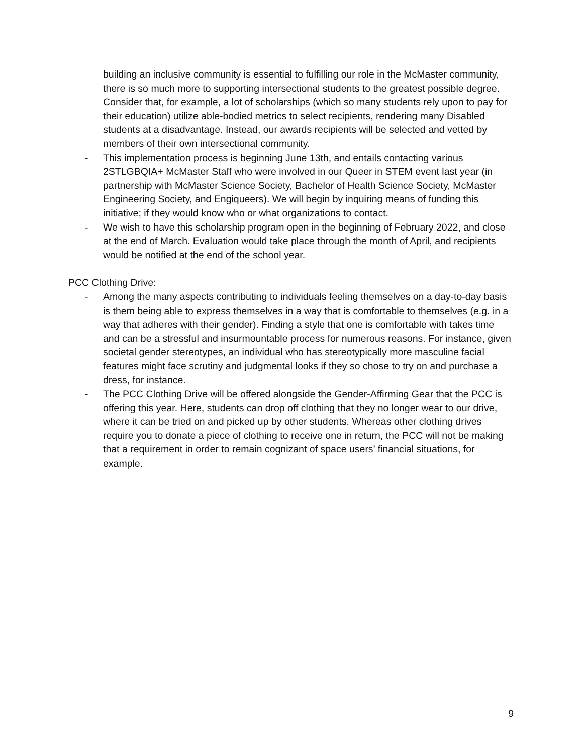building an inclusive community is essential to fulfilling our role in the McMaster community, there is so much more to supporting intersectional students to the greatest possible degree. Consider that, for example, a lot of scholarships (which so many students rely upon to pay for their education) utilize able-bodied metrics to select recipients, rendering many Disabled students at a disadvantage. Instead, our awards recipients will be selected and vetted by members of their own intersectional community.
- This implementation process is beginning June 13th, and entails contacting various 2STLGBQIA+ McMaster Staff who were involved in our Queer in STEM event last year (in partnership with McMaster Science Society, Bachelor of Health Science Society, McMaster Engineering Society, and Engiqueers). We will begin by inquiring means of funding this initiative; if they would know who or what organizations to contact.
- We wish to have this scholarship program open in the beginning of February 2022, and close at the end of March. Evaluation would take place through the month of April, and recipients would be notified at the end of the school year.
PCC Clothing Drive:
- Among the many aspects contributing to individuals feeling themselves on a day-to-day basis is them being able to express themselves in a way that is comfortable to themselves (e.g. in a way that adheres with their gender). Finding a style that one is comfortable with takes time and can be a stressful and insurmountable process for numerous reasons. For instance, given societal gender stereotypes, an individual who has stereotypically more masculine facial features might face scrutiny and judgmental looks if they so chose to try on and purchase a dress, for instance.
- The PCC Clothing Drive will be offered alongside the Gender-Affirming Gear that the PCC is offering this year. Here, students can drop off clothing that they no longer wear to our drive, where it can be tried on and picked up by other students. Whereas other clothing drives require you to donate a piece of clothing to receive one in return, the PCC will not be making that a requirement in order to remain cognizant of space users’ financial situations, for example.
9